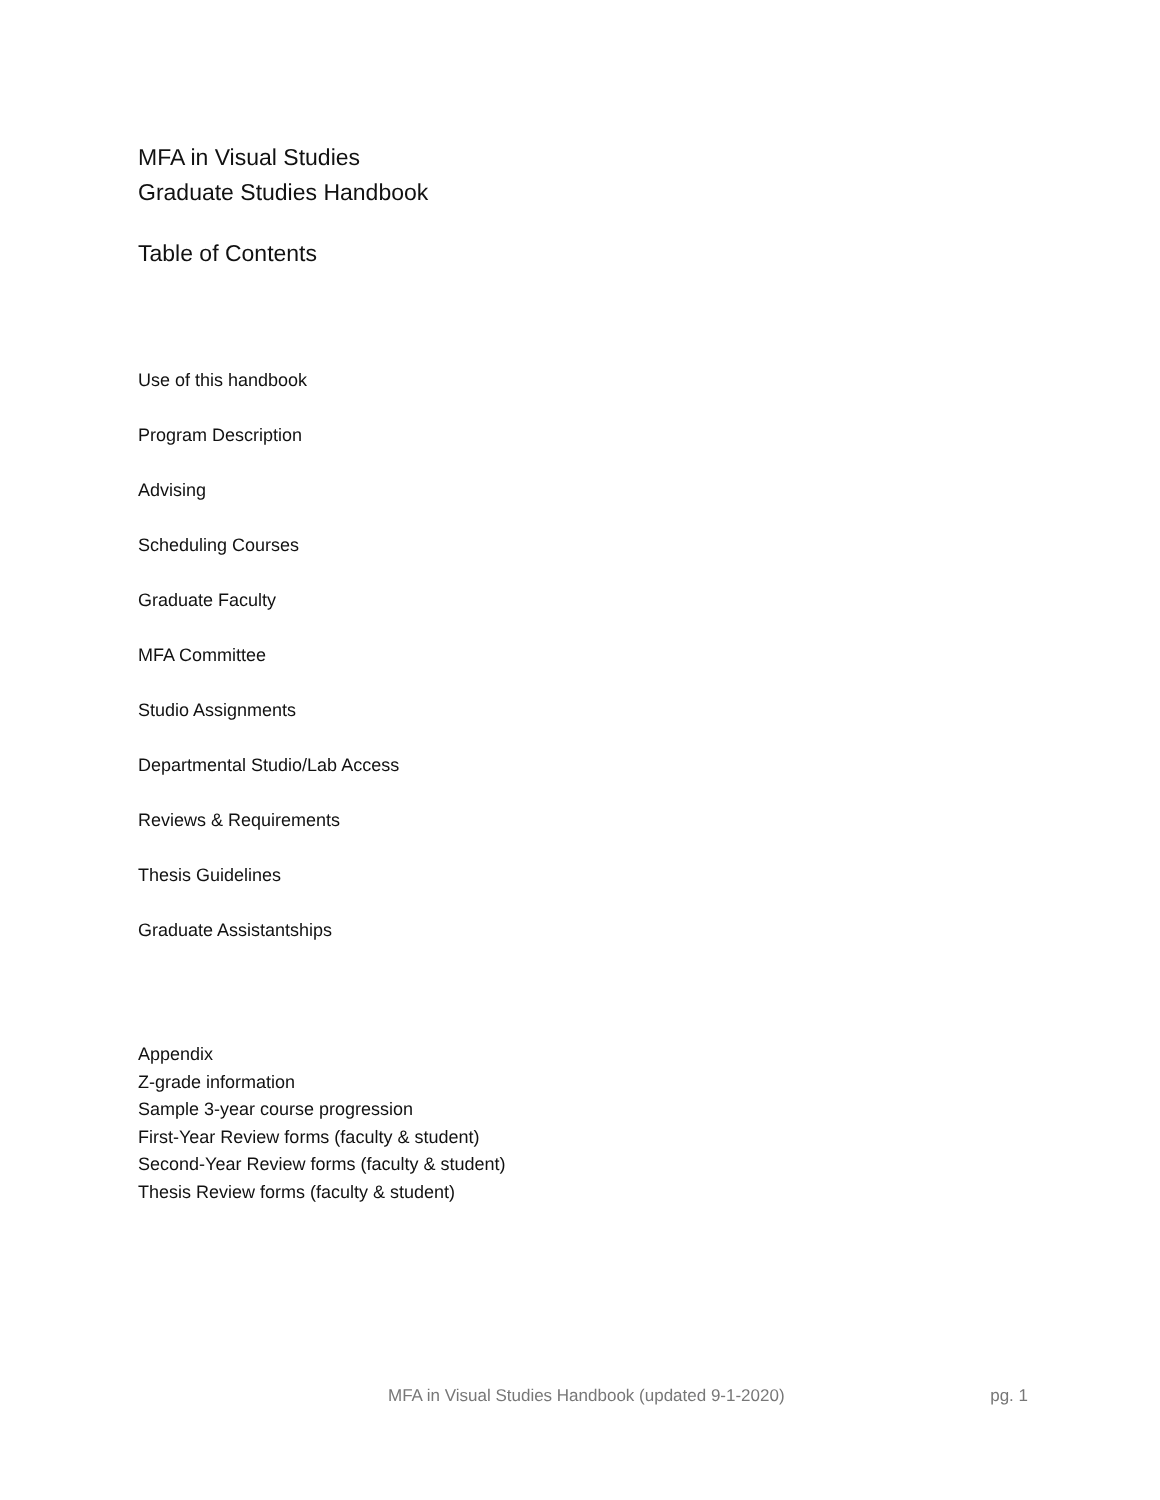MFA in Visual Studies
Graduate Studies Handbook
Table of Contents
Use of this handbook
Program Description
Advising
Scheduling Courses
Graduate Faculty
MFA Committee
Studio Assignments
Departmental Studio/Lab Access
Reviews & Requirements
Thesis Guidelines
Graduate Assistantships
Appendix
Z-grade information
Sample 3-year course progression
First-Year Review forms (faculty & student)
Second-Year Review forms (faculty & student)
Thesis Review forms (faculty & student)
MFA in Visual Studies Handbook (updated 9-1-2020) pg. 1